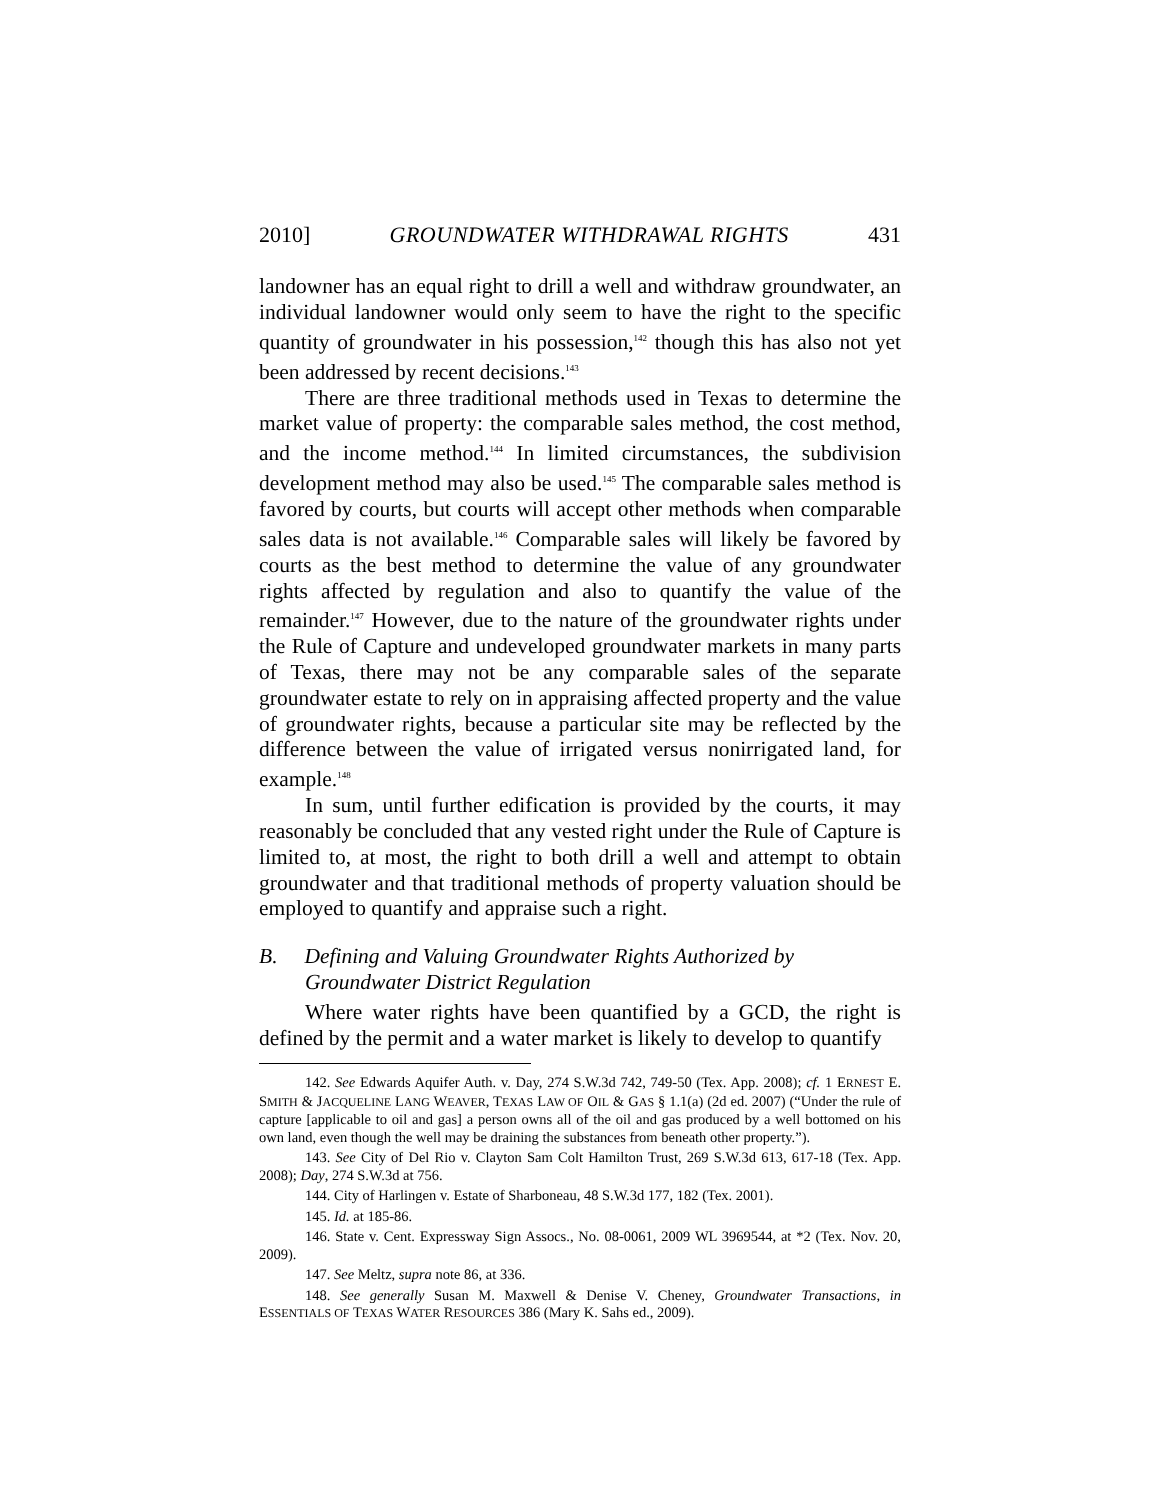2010] GROUNDWATER WITHDRAWAL RIGHTS 431
landowner has an equal right to drill a well and withdraw groundwater, an individual landowner would only seem to have the right to the specific quantity of groundwater in his possession,<sup>142</sup> though this has also not yet been addressed by recent decisions.<sup>143</sup>
There are three traditional methods used in Texas to determine the market value of property: the comparable sales method, the cost method, and the income method.<sup>144</sup> In limited circumstances, the subdivision development method may also be used.<sup>145</sup> The comparable sales method is favored by courts, but courts will accept other methods when comparable sales data is not available.<sup>146</sup> Comparable sales will likely be favored by courts as the best method to determine the value of any groundwater rights affected by regulation and also to quantify the value of the remainder.<sup>147</sup> However, due to the nature of the groundwater rights under the Rule of Capture and undeveloped groundwater markets in many parts of Texas, there may not be any comparable sales of the separate groundwater estate to rely on in appraising affected property and the value of groundwater rights, because a particular site may be reflected by the difference between the value of irrigated versus nonirrigated land, for example.<sup>148</sup>
In sum, until further edification is provided by the courts, it may reasonably be concluded that any vested right under the Rule of Capture is limited to, at most, the right to both drill a well and attempt to obtain groundwater and that traditional methods of property valuation should be employed to quantify and appraise such a right.
B. Defining and Valuing Groundwater Rights Authorized by Groundwater District Regulation
Where water rights have been quantified by a GCD, the right is defined by the permit and a water market is likely to develop to quantify
142. See Edwards Aquifer Auth. v. Day, 274 S.W.3d 742, 749-50 (Tex. App. 2008); cf. 1 ERNEST E. SMITH & JACQUELINE LANG WEAVER, TEXAS LAW OF OIL & GAS § 1.1(a) (2d ed. 2007) (“Under the rule of capture [applicable to oil and gas] a person owns all of the oil and gas produced by a well bottomed on his own land, even though the well may be draining the substances from beneath other property.”).
143. See City of Del Rio v. Clayton Sam Colt Hamilton Trust, 269 S.W.3d 613, 617-18 (Tex. App. 2008); Day, 274 S.W.3d at 756.
144. City of Harlingen v. Estate of Sharboneau, 48 S.W.3d 177, 182 (Tex. 2001).
145. Id. at 185-86.
146. State v. Cent. Expressway Sign Assocs., No. 08-0061, 2009 WL 3969544, at *2 (Tex. Nov. 20, 2009).
147. See Meltz, supra note 86, at 336.
148. See generally Susan M. Maxwell & Denise V. Cheney, Groundwater Transactions, in ESSENTIALS OF TEXAS WATER RESOURCES 386 (Mary K. Sahs ed., 2009).